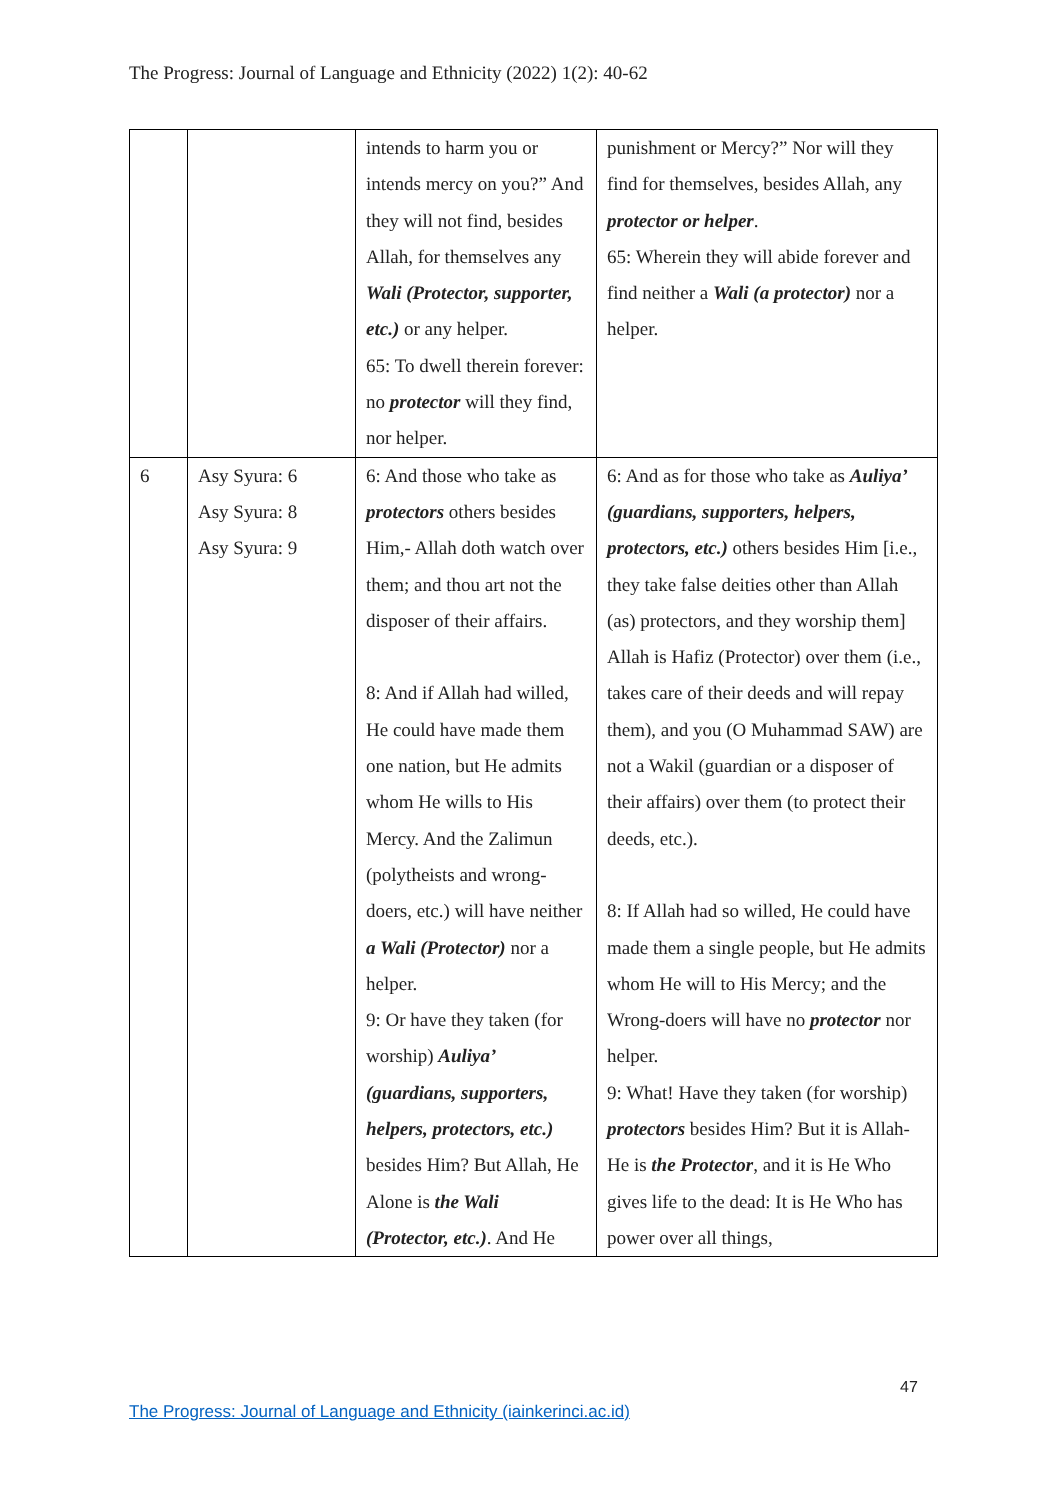The Progress: Journal of Language and Ethnicity (2022) 1(2): 40-62
| | | intends to harm you or intends mercy on you?” And they will not find, besides Allah, for themselves any Wali (Protector, supporter, etc.) or any helper. 65: To dwell therein forever: no protector will they find, nor helper. | punishment or Mercy?” Nor will they find for themselves, besides Allah, any protector or helper . 65: Wherein they will abide forever and find neither a Wali (a protector) nor a helper. |
| 6 | Asy Syura: 6 Asy Syura: 8 Asy Syura: 9 | 6: And those who take as protectors others besides Him,- Allah doth watch over them; and thou art not the disposer of their affairs. 8: And if Allah had willed, He could have made them one nation, but He admits whom He wills to His Mercy. And the Zalimun (polytheists and wrong-doers, etc.) will have neither a Wali (Protector) nor a helper. 9: Or have they taken (for worship) Auliya’ (guardians, supporters, helpers, protectors, etc.) besides Him? But Allah, He Alone is the Wali (Protector, etc.) . And He | 6: And as for those who take as Auliya’ (guardians, supporters, helpers, protectors, etc.) others besides Him [i.e., they take false deities other than Allah (as) protectors, and they worship them] Allah is Hafiz (Protector) over them (i.e., takes care of their deeds and will repay them), and you (O Muhammad SAW) are not a Wakil (guardian or a disposer of their affairs) over them (to protect their deeds, etc.). 8: If Allah had so willed, He could have made them a single people, but He admits whom He will to His Mercy; and the Wrong-doers will have no protector nor helper. 9: What! Have they taken (for worship) protectors besides Him? But it is Allah- He is the Protector , and it is He Who gives life to the dead: It is He Who has power over all things, |
47
The Progress: Journal of Language and Ethnicity (iainkerinci.ac.id)